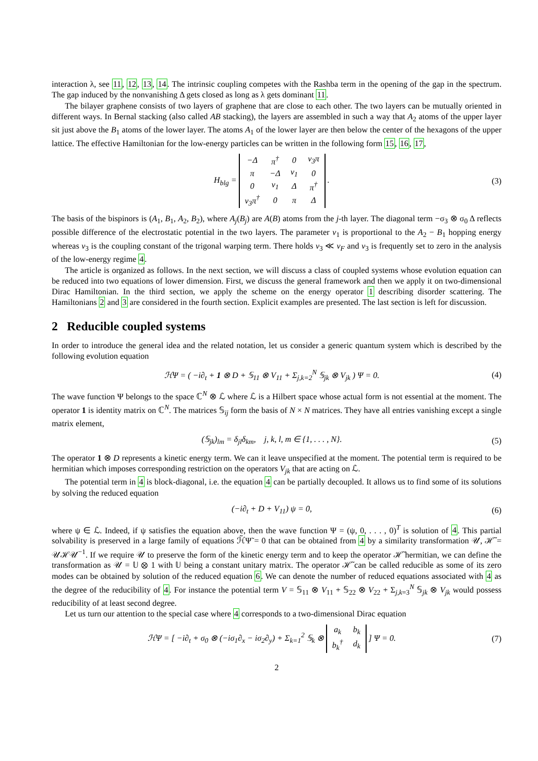interaction λ, see 11, 12, 13, 14. The intrinsic coupling competes with the Rashba term in the opening of the gap in the spectrum. The gap induced by the nonvanishing Δ gets closed as long as λ gets dominant 11.
The bilayer graphene consists of two layers of graphene that are close to each other. The two layers can be mutually oriented in different ways. In Bernal stacking (also called AB stacking), the layers are assembled in such a way that A<sub>2</sub> atoms of the upper layer sit just above the B<sub>1</sub> atoms of the lower layer. The atoms A<sub>1</sub> of the lower layer are then below the center of the hexagons of the upper lattice. The effective Hamiltonian for the low-energy particles can be written in the following form 15, 16, 17,
H<sub>blg</sub> =
| −Δ | π<sup>†</sup> | 0 | v<sub>3</sub>π |
| π | −Δ | v<sub>1</sub> | 0 |
| 0 | v<sub>1</sub> | Δ | π<sup>†</sup> |
| v<sub>3</sub>π<sup>†</sup> | 0 | π | Δ |
. (3)
The basis of the bispinors is (A<sub>1</sub>, B<sub>1</sub>, A<sub>2</sub>, B<sub>2</sub>), where A<sub>j</sub>(B<sub>j</sub>) are A(B) atoms from the j-th layer. The diagonal term −σ<sub>3</sub> ⊗ σ<sub>0</sub> Δ reflects possible difference of the electrostatic potential in the two layers. The parameter v<sub>1</sub> is proportional to the A<sub>2</sub> − B<sub>1</sub> hopping energy whereas v<sub>3</sub> is the coupling constant of the trigonal warping term. There holds v<sub>3</sub> ≪ v<sub>F</sub> and v<sub>3</sub> is frequently set to zero in the analysis of the low-energy regime 4.
The article is organized as follows. In the next section, we will discuss a class of coupled systems whose evolution equation can be reduced into two equations of lower dimension. First, we discuss the general framework and then we apply it on two-dimensional Dirac Hamiltonian. In the third section, we apply the scheme on the energy operator 1 describing disorder scattering. The Hamiltonians 2 and 3 are considered in the fourth section. Explicit examples are presented. The last section is left for discussion.
2 Reducible coupled systems
In order to introduce the general idea and the related notation, let us consider a generic quantum system which is described by the following evolution equation
ℋΨ = ( −i∂<sub>t</sub> + 1 ⊗ D + 𝕊<sub>11</sub> ⊗ V<sub>11</sub> + Σ<sub>j,k=2</sub><sup>N</sup> 𝕊<sub>jk</sub> ⊗ V<sub>jk</sub> ) Ψ = 0. (4)
The wave function Ψ belongs to the space ℂ<sup>N</sup> ⊗ ℒ where ℒ is a Hilbert space whose actual form is not essential at the moment. The operator 1 is identity matrix on ℂ<sup>N</sup>. The matrices 𝕊<sub>ij</sub> form the basis of N × N matrices. They have all entries vanishing except a single matrix element,
(𝕊<sub>jk</sub>)<sub>lm</sub> = δ<sub>jl</sub>δ<sub>km</sub>, j, k, l, m ∈ {1, . . . , N}. (5)
The operator 1 ⊗ D represents a kinetic energy term. We can it leave unspecified at the moment. The potential term is required to be hermitian which imposes corresponding restriction on the operators V<sub>jk</sub> that are acting on ℒ.
The potential term in 4 is block-diagonal, i.e. the equation 4 can be partially decoupled. It allows us to find some of its solutions by solving the reduced equation
(−i∂<sub>t</sub> + D + V<sub>11</sub>) ψ = 0, (6)
where ψ ∈ ℒ. Indeed, if ψ satisfies the equation above, then the wave function Ψ = (ψ, 0, . . . , 0)<sup>T</sup> is solution of 4. This partial solvability is preserved in a large family of equations ℋ̃Ψ̃ = 0 that can be obtained from 4 by a similarity transformation 𝒰, ℋ̃ = 𝒰ℋ𝒰<sup>−1</sup>. If we require 𝒰 to preserve the form of the kinetic energy term and to keep the operator ℋ̃ hermitian, we can define the transformation as 𝒰 = 𝕌 ⊗ 1 with 𝕌 being a constant unitary matrix. The operator ℋ̃ can be called reducible as some of its zero modes can be obtained by solution of the reduced equation 6. We can denote the number of reduced equations associated with 4 as the degree of the reducibility of 4. For instance the potential term V = 𝕊<sub>11</sub> ⊗ V<sub>11</sub> + 𝕊<sub>22</sub> ⊗ V<sub>22</sub> + Σ<sub>j,k=3</sub><sup>N</sup> 𝕊<sub>jk</sub> ⊗ V<sub>jk</sub> would possess reducibility of at least second degree.
Let us turn our attention to the special case where 4 corresponds to a two-dimensional Dirac equation
ℋΨ = [ −i∂<sub>t</sub> + σ<sub>0</sub> ⊗ (−iσ<sub>1</sub>∂<sub>x</sub> − iσ<sub>2</sub>∂<sub>y</sub>) + Σ<sub>k=1</sub><sup>2</sup> 𝕊<sub>k</sub> ⊗
| a<sub>k</sub> | b<sub>k</sub> |
| b<sub>k</sub><sup>†</sup> | d<sub>k</sub> |
] Ψ = 0. (7)
2